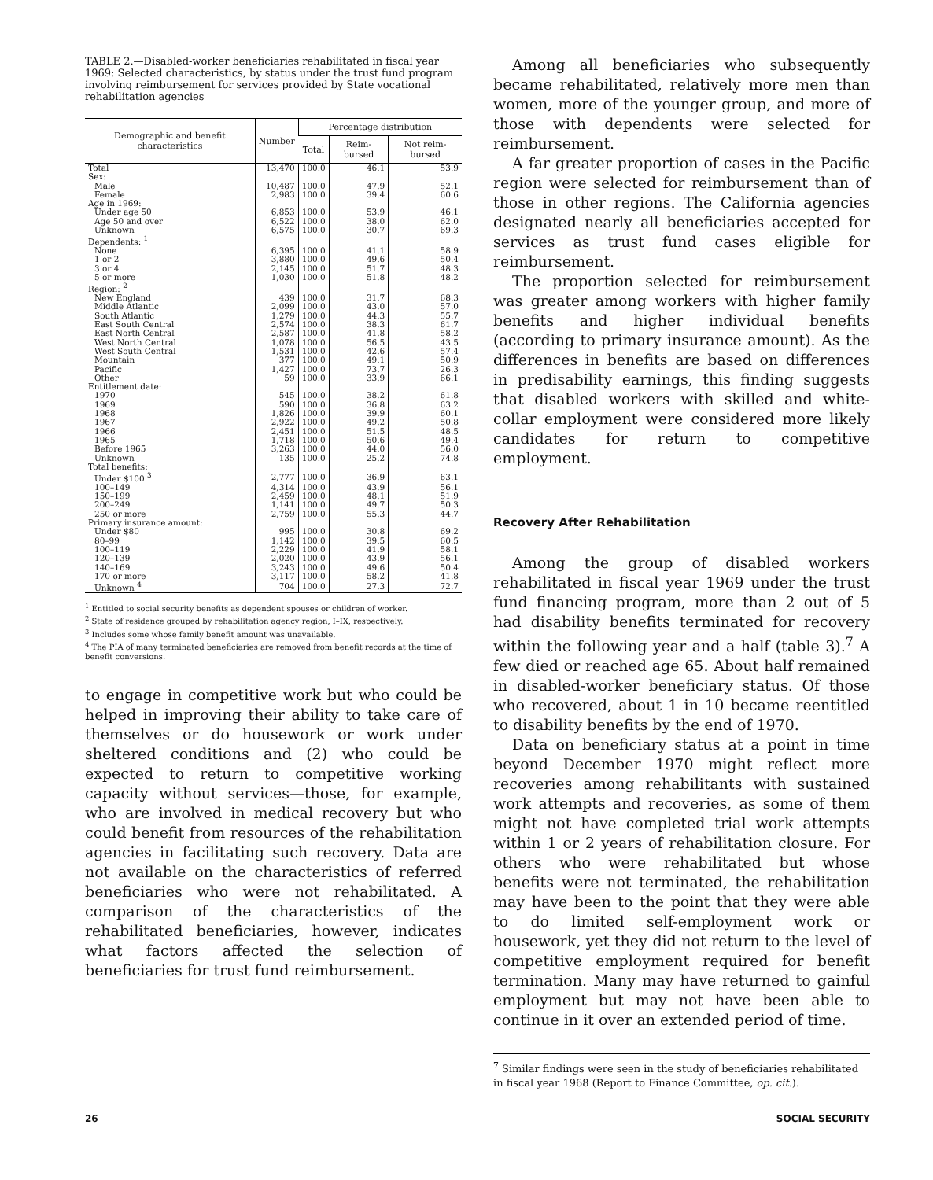TABLE 2.—Disabled-worker beneficiaries rehabilitated in fiscal year 1969: Selected characteristics, by status under the trust fund program involving reimbursement for services provided by State vocational rehabilitation agencies
| Demographic and benefit characteristics | Number | Percentage distribution | | |
| --- | --- | --- | --- | --- |
| | | Total | Reim-bursed | Not reim-bursed |
| Total | 13,470 | 100.0 | 46.1 | 53.9 |
| Sex: | | | | |
| Male | 10,487 | 100.0 | 47.9 | 52.1 |
| Female | 2,983 | 100.0 | 39.4 | 60.6 |
| Age in 1969: | | | | |
| Under age 50 | 6,853 | 100.0 | 53.9 | 46.1 |
| Age 50 and over | 6,522 | 100.0 | 38.0 | 62.0 |
| Unknown | 6,575 | 100.0 | 30.7 | 69.3 |
| Dependents: <sup>1</sup> | | | | |
| None | 6,395 | 100.0 | 41.1 | 58.9 |
| 1 or 2 | 3,880 | 100.0 | 49.6 | 50.4 |
| 3 or 4 | 2,145 | 100.0 | 51.7 | 48.3 |
| 5 or more | 1,030 | 100.0 | 51.8 | 48.2 |
| Region: <sup>2</sup> | | | | |
| New England | 439 | 100.0 | 31.7 | 68.3 |
| Middle Atlantic | 2,099 | 100.0 | 43.0 | 57.0 |
| South Atlantic | 1,279 | 100.0 | 44.3 | 55.7 |
| East South Central | 2,574 | 100.0 | 38.3 | 61.7 |
| East North Central | 2,587 | 100.0 | 41.8 | 58.2 |
| West North Central | 1,078 | 100.0 | 56.5 | 43.5 |
| West South Central | 1,531 | 100.0 | 42.6 | 57.4 |
| Mountain | 377 | 100.0 | 49.1 | 50.9 |
| Pacific | 1,427 | 100.0 | 73.7 | 26.3 |
| Other | 59 | 100.0 | 33.9 | 66.1 |
| Entitlement date: | | | | |
| 1970 | 545 | 100.0 | 38.2 | 61.8 |
| 1969 | 590 | 100.0 | 36.8 | 63.2 |
| 1968 | 1,826 | 100.0 | 39.9 | 60.1 |
| 1967 | 2,922 | 100.0 | 49.2 | 50.8 |
| 1966 | 2,451 | 100.0 | 51.5 | 48.5 |
| 1965 | 1,718 | 100.0 | 50.6 | 49.4 |
| Before 1965 | 3,263 | 100.0 | 44.0 | 56.0 |
| Unknown | 135 | 100.0 | 25.2 | 74.8 |
| Total benefits: | | | | |
| Under $100 <sup>3</sup> | 2,777 | 100.0 | 36.9 | 63.1 |
| 100–149 | 4,314 | 100.0 | 43.9 | 56.1 |
| 150–199 | 2,459 | 100.0 | 48.1 | 51.9 |
| 200–249 | 1,141 | 100.0 | 49.7 | 50.3 |
| 250 or more | 2,759 | 100.0 | 55.3 | 44.7 |
| Primary insurance amount: | | | | |
| Under $80 | 995 | 100.0 | 30.8 | 69.2 |
| 80–99 | 1,142 | 100.0 | 39.5 | 60.5 |
| 100–119 | 2,229 | 100.0 | 41.9 | 58.1 |
| 120–139 | 2,020 | 100.0 | 43.9 | 56.1 |
| 140–169 | 3,243 | 100.0 | 49.6 | 50.4 |
| 170 or more | 3,117 | 100.0 | 58.2 | 41.8 |
| Unknown <sup>4</sup> | 704 | 100.0 | 27.3 | 72.7 |
<sup>1</sup> Entitled to social security benefits as dependent spouses or children of worker.
<sup>2</sup> State of residence grouped by rehabilitation agency region, I–IX, respectively.
<sup>3</sup> Includes some whose family benefit amount was unavailable.
<sup>4</sup> The PIA of many terminated beneficiaries are removed from benefit records at the time of benefit conversions.
to engage in competitive work but who could be helped in improving their ability to take care of themselves or do housework or work under sheltered conditions and (2) who could be expected to return to competitive working capacity without services—those, for example, who are involved in medical recovery but who could benefit from resources of the rehabilitation agencies in facilitating such recovery. Data are not available on the characteristics of referred beneficiaries who were not rehabilitated. A comparison of the characteristics of the rehabilitated beneficiaries, however, indicates what factors affected the selection of beneficiaries for trust fund reimbursement.
Among all beneficiaries who subsequently became rehabilitated, relatively more men than women, more of the younger group, and more of those with dependents were selected for reimbursement.
A far greater proportion of cases in the Pacific region were selected for reimbursement than of those in other regions. The California agencies designated nearly all beneficiaries accepted for services as trust fund cases eligible for reimbursement.
The proportion selected for reimbursement was greater among workers with higher family benefits and higher individual benefits (according to primary insurance amount). As the differences in benefits are based on differences in predisability earnings, this finding suggests that disabled workers with skilled and white-collar employment were considered more likely candidates for return to competitive employment.
Recovery After Rehabilitation
Among the group of disabled workers rehabilitated in fiscal year 1969 under the trust fund financing program, more than 2 out of 5 had disability benefits terminated for recovery within the following year and a half (table 3).<sup>7</sup> A few died or reached age 65. About half remained in disabled-worker beneficiary status. Of those who recovered, about 1 in 10 became reentitled to disability benefits by the end of 1970.
Data on beneficiary status at a point in time beyond December 1970 might reflect more recoveries among rehabilitants with sustained work attempts and recoveries, as some of them might not have completed trial work attempts within 1 or 2 years of rehabilitation closure. For others who were rehabilitated but whose benefits were not terminated, the rehabilitation may have been to the point that they were able to do limited self-employment work or housework, yet they did not return to the level of competitive employment required for benefit termination. Many may have returned to gainful employment but may not have been able to continue in it over an extended period of time.
<sup>7</sup> Similar findings were seen in the study of beneficiaries rehabilitated in fiscal year 1968 (Report to Finance Committee, op. cit.).
26 SOCIAL SECURITY